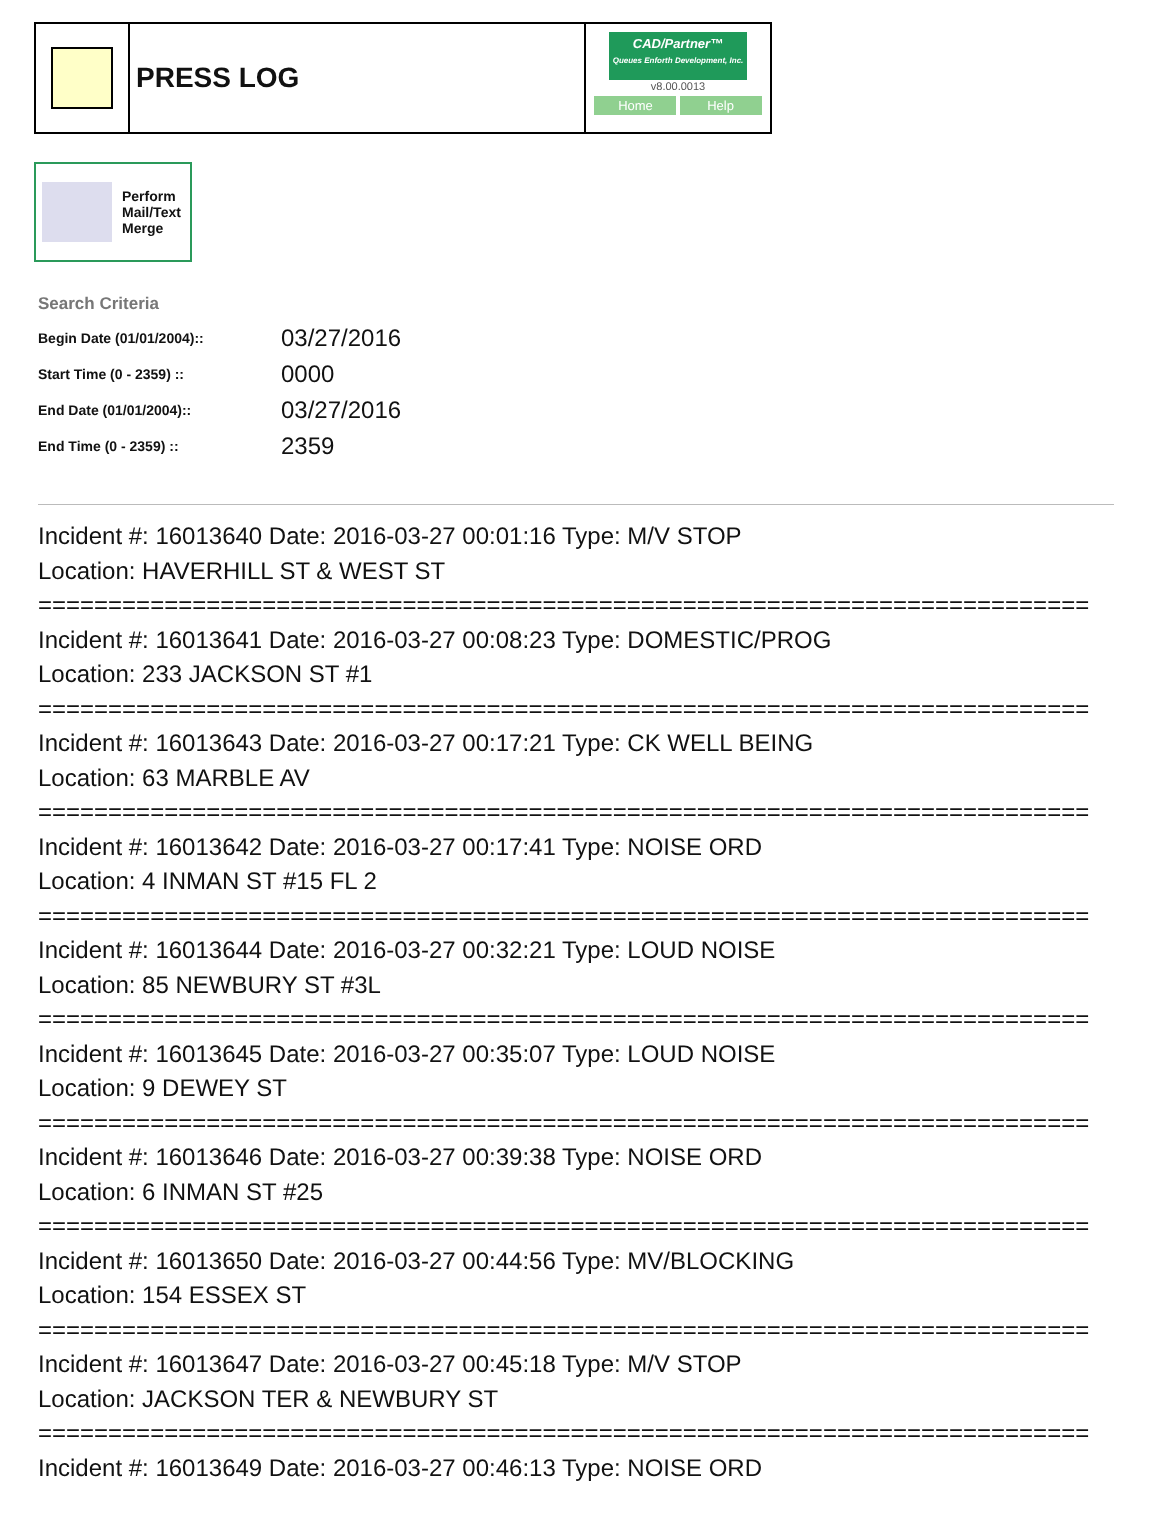PRESS LOG
CAD/Partner™
Queues Enforth Development, Inc.
v8.00.0013
Home Help
Perform
Mail/Text
Merge
Search Criteria
| Begin Date (01/01/2004):: | 03/27/2016 |
| Start Time (0 - 2359) :: | 0000 |
| End Date (01/01/2004):: | 03/27/2016 |
| End Time (0 - 2359) :: | 2359 |
Incident #: 16013640 Date: 2016-03-27 00:01:16 Type: M/V STOP Location: HAVERHILL ST & WEST ST =========================================================================== Incident #: 16013641 Date: 2016-03-27 00:08:23 Type: DOMESTIC/PROG Location: 233 JACKSON ST #1 =========================================================================== Incident #: 16013643 Date: 2016-03-27 00:17:21 Type: CK WELL BEING Location: 63 MARBLE AV =========================================================================== Incident #: 16013642 Date: 2016-03-27 00:17:41 Type: NOISE ORD Location: 4 INMAN ST #15 FL 2 =========================================================================== Incident #: 16013644 Date: 2016-03-27 00:32:21 Type: LOUD NOISE Location: 85 NEWBURY ST #3L =========================================================================== Incident #: 16013645 Date: 2016-03-27 00:35:07 Type: LOUD NOISE Location: 9 DEWEY ST =========================================================================== Incident #: 16013646 Date: 2016-03-27 00:39:38 Type: NOISE ORD Location: 6 INMAN ST #25 =========================================================================== Incident #: 16013650 Date: 2016-03-27 00:44:56 Type: MV/BLOCKING Location: 154 ESSEX ST =========================================================================== Incident #: 16013647 Date: 2016-03-27 00:45:18 Type: M/V STOP Location: JACKSON TER & NEWBURY ST =========================================================================== Incident #: 16013649 Date: 2016-03-27 00:46:13 Type: NOISE ORD